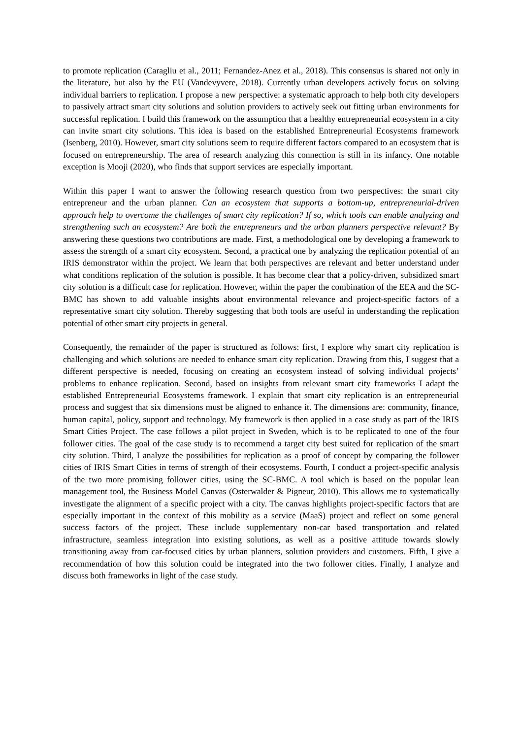to promote replication (Caragliu et al., 2011; Fernandez-Anez et al., 2018). This consensus is shared not only in the literature, but also by the EU (Vandevyvere, 2018). Currently urban developers actively focus on solving individual barriers to replication. I propose a new perspective: a systematic approach to help both city developers to passively attract smart city solutions and solution providers to actively seek out fitting urban environments for successful replication. I build this framework on the assumption that a healthy entrepreneurial ecosystem in a city can invite smart city solutions. This idea is based on the established Entrepreneurial Ecosystems framework (Isenberg, 2010). However, smart city solutions seem to require different factors compared to an ecosystem that is focused on entrepreneurship. The area of research analyzing this connection is still in its infancy. One notable exception is Mooji (2020), who finds that support services are especially important.
Within this paper I want to answer the following research question from two perspectives: the smart city entrepreneur and the urban planner. Can an ecosystem that supports a bottom-up, entrepreneurial-driven approach help to overcome the challenges of smart city replication? If so, which tools can enable analyzing and strengthening such an ecosystem? Are both the entrepreneurs and the urban planners perspective relevant? By answering these questions two contributions are made. First, a methodological one by developing a framework to assess the strength of a smart city ecosystem. Second, a practical one by analyzing the replication potential of an IRIS demonstrator within the project. We learn that both perspectives are relevant and better understand under what conditions replication of the solution is possible. It has become clear that a policy-driven, subsidized smart city solution is a difficult case for replication. However, within the paper the combination of the EEA and the SC-BMC has shown to add valuable insights about environmental relevance and project-specific factors of a representative smart city solution. Thereby suggesting that both tools are useful in understanding the replication potential of other smart city projects in general.
Consequently, the remainder of the paper is structured as follows: first, I explore why smart city replication is challenging and which solutions are needed to enhance smart city replication. Drawing from this, I suggest that a different perspective is needed, focusing on creating an ecosystem instead of solving individual projects’ problems to enhance replication. Second, based on insights from relevant smart city frameworks I adapt the established Entrepreneurial Ecosystems framework. I explain that smart city replication is an entrepreneurial process and suggest that six dimensions must be aligned to enhance it. The dimensions are: community, finance, human capital, policy, support and technology. My framework is then applied in a case study as part of the IRIS Smart Cities Project. The case follows a pilot project in Sweden, which is to be replicated to one of the four follower cities. The goal of the case study is to recommend a target city best suited for replication of the smart city solution. Third, I analyze the possibilities for replication as a proof of concept by comparing the follower cities of IRIS Smart Cities in terms of strength of their ecosystems. Fourth, I conduct a project-specific analysis of the two more promising follower cities, using the SC-BMC. A tool which is based on the popular lean management tool, the Business Model Canvas (Osterwalder & Pigneur, 2010). This allows me to systematically investigate the alignment of a specific project with a city. The canvas highlights project-specific factors that are especially important in the context of this mobility as a service (MaaS) project and reflect on some general success factors of the project. These include supplementary non-car based transportation and related infrastructure, seamless integration into existing solutions, as well as a positive attitude towards slowly transitioning away from car-focused cities by urban planners, solution providers and customers. Fifth, I give a recommendation of how this solution could be integrated into the two follower cities. Finally, I analyze and discuss both frameworks in light of the case study.